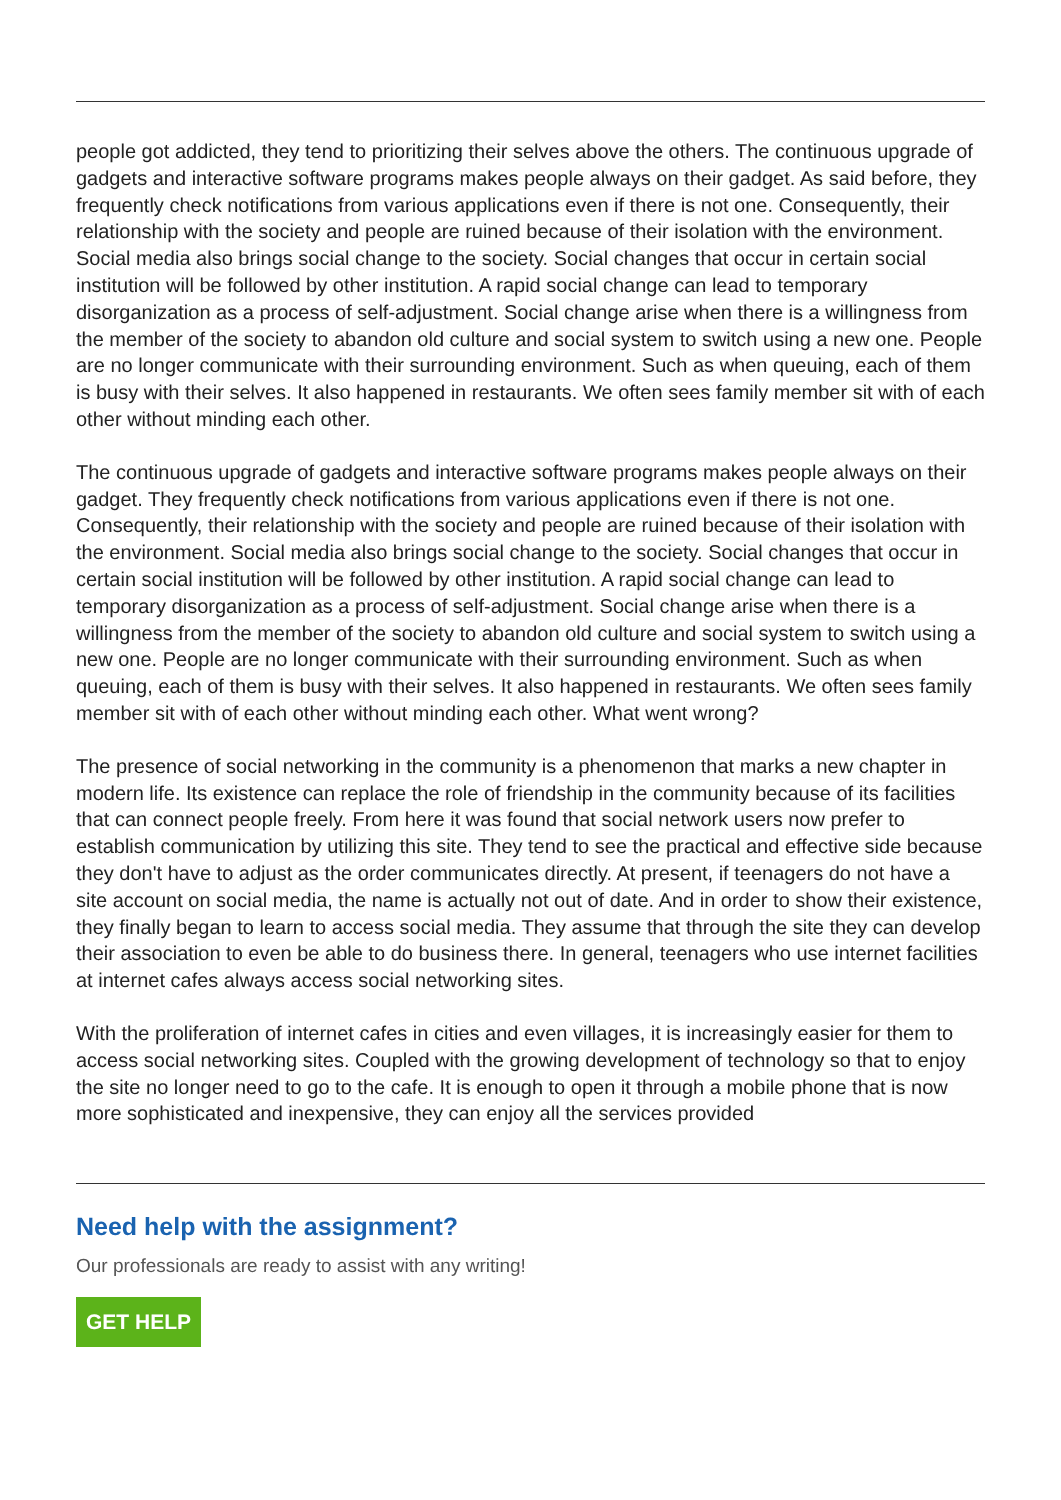people got addicted, they tend to prioritizing their selves above the others. The continuous upgrade of gadgets and interactive software programs makes people always on their gadget. As said before, they frequently check notifications from various applications even if there is not one. Consequently, their relationship with the society and people are ruined because of their isolation with the environment. Social media also brings social change to the society. Social changes that occur in certain social institution will be followed by other institution. A rapid social change can lead to temporary disorganization as a process of self-adjustment. Social change arise when there is a willingness from the member of the society to abandon old culture and social system to switch using a new one. People are no longer communicate with their surrounding environment. Such as when queuing, each of them is busy with their selves. It also happened in restaurants. We often sees family member sit with of each other without minding each other.
The continuous upgrade of gadgets and interactive software programs makes people always on their gadget. They frequently check notifications from various applications even if there is not one. Consequently, their relationship with the society and people are ruined because of their isolation with the environment. Social media also brings social change to the society. Social changes that occur in certain social institution will be followed by other institution. A rapid social change can lead to temporary disorganization as a process of self-adjustment. Social change arise when there is a willingness from the member of the society to abandon old culture and social system to switch using a new one. People are no longer communicate with their surrounding environment. Such as when queuing, each of them is busy with their selves. It also happened in restaurants. We often sees family member sit with of each other without minding each other. What went wrong?
The presence of social networking in the community is a phenomenon that marks a new chapter in modern life. Its existence can replace the role of friendship in the community because of its facilities that can connect people freely. From here it was found that social network users now prefer to establish communication by utilizing this site. They tend to see the practical and effective side because they don't have to adjust as the order communicates directly. At present, if teenagers do not have a site account on social media, the name is actually not out of date. And in order to show their existence, they finally began to learn to access social media. They assume that through the site they can develop their association to even be able to do business there. In general, teenagers who use internet facilities at internet cafes always access social networking sites.
With the proliferation of internet cafes in cities and even villages, it is increasingly easier for them to access social networking sites. Coupled with the growing development of technology so that to enjoy the site no longer need to go to the cafe. It is enough to open it through a mobile phone that is now more sophisticated and inexpensive, they can enjoy all the services provided
Need help with the assignment?
Our professionals are ready to assist with any writing!
GET HELP